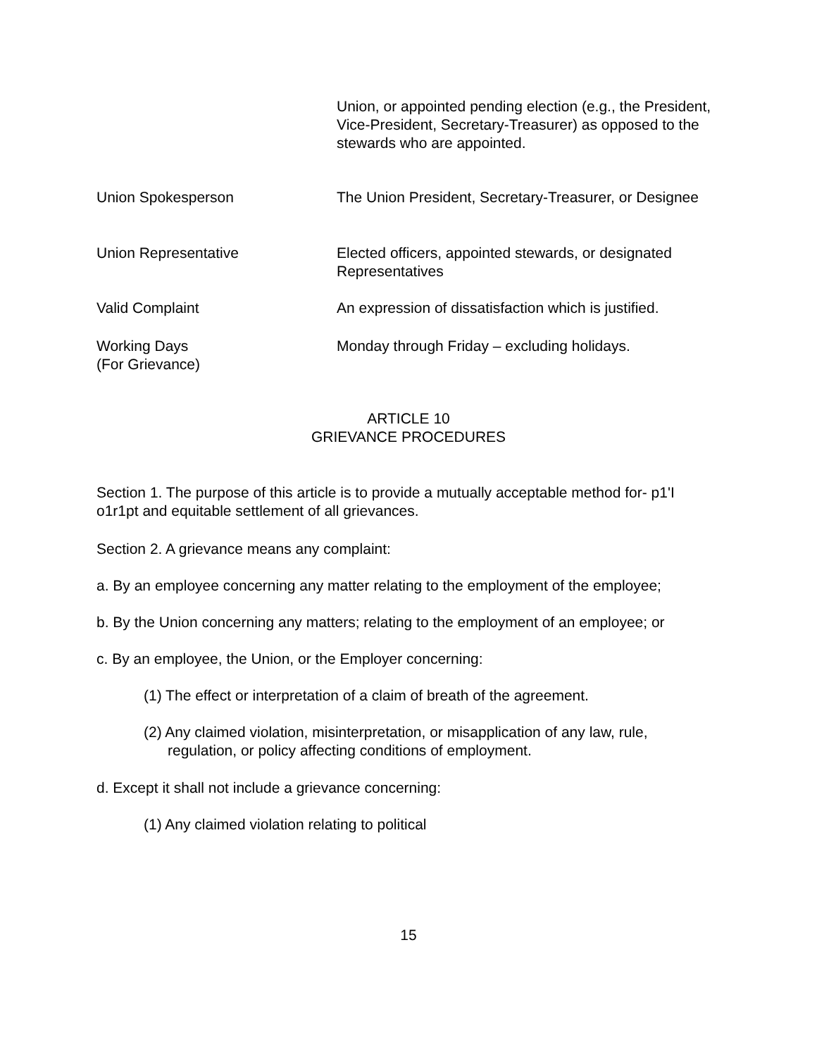Union, or appointed pending election (e.g., the President, Vice-President, Secretary-Treasurer) as opposed to the stewards who are appointed.
Union Spokesperson The Union President, Secretary-Treasurer, or Designee
Union Representative Elected officers, appointed stewards, or designated Representatives
Valid Complaint An expression of dissatisfaction which is justified.
Working Days
(For Grievance)
Monday through Friday – excluding holidays.
ARTICLE 10
GRIEVANCE PROCEDURES
Section 1. The purpose of this article is to provide a mutually acceptable method for- p1'I o1r1pt and equitable settlement of all grievances.
Section 2. A grievance means any complaint:
a. By an employee concerning any matter relating to the employment of the employee;
b. By the Union concerning any matters; relating to the employment of an employee; or
c. By an employee, the Union, or the Employer concerning:
(1) The effect or interpretation of a claim of breath of the agreement.
(2) Any claimed violation, misinterpretation, or misapplication of any law, rule, regulation, or policy affecting conditions of employment.
d. Except it shall not include a grievance concerning:
(1) Any claimed violation relating to political
15